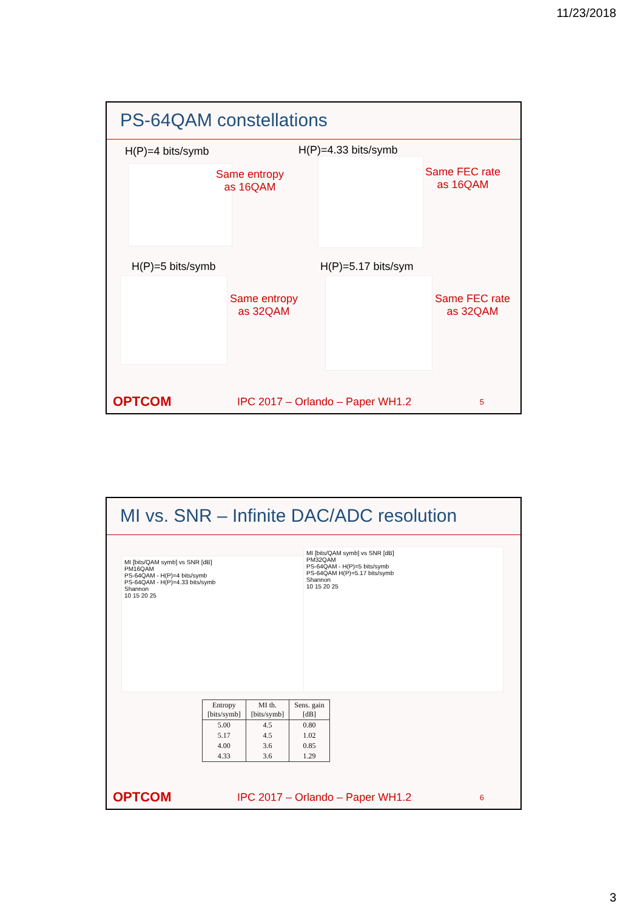11/23/2018
PS-64QAM constellations
H(P)=4 bits/symb
Same entropy
as 16QAM
H(P)=4.33 bits/symb
Same FEC rate
as 16QAM
H(P)=5 bits/symb
Same entropy
as 32QAM
H(P)=5.17 bits/sym
Same FEC rate
as 32QAM
OPTCOM IPC 2017 – Orlando – Paper WH1.2 5
MI vs. SNR – Infinite DAC/ADC resolution
MI [bits/QAM symb] vs SNR [dB]
PM16QAM
PS-64QAM - H(P)=4 bits/symb
PS-64QAM - H(P)=4.33 bits/symb
Shannon
10 15 20 25
MI [bits/QAM symb] vs SNR [dB]
PM32QAM
PS-64QAM - H(P)=5 bits/symb
PS-64QAM H(P)=5.17 bits/symb
Shannon
10 15 20 25
| Entropy [bits/symb] | MI th. [bits/symb] | Sens. gain [dB] |
| --- | --- | --- |
| 5.00 | 4.5 | 0.80 |
| 5.17 | 4.5 | 1.02 |
| 4.00 | 3.6 | 0.85 |
| 4.33 | 3.6 | 1.29 |
OPTCOM IPC 2017 – Orlando – Paper WH1.2 6
3